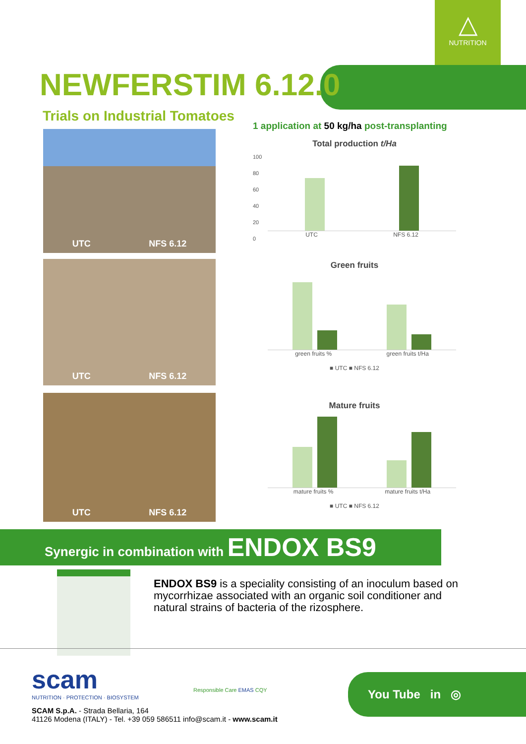△
NUTRITION
NEWFERSTIM 6.12.0
Trials on Industrial Tomatoes
UTC NFS 6.12
UTC NFS 6.12
UTC NFS 6.12
1 application at 50 kg/ha post-transplanting
Total production t/Ha
100
80
60
40
20
0
UTC NFS 6.12
Green fruits
green fruits % green fruits t/Ha
■ UTC ■ NFS 6.12
Mature fruits
mature fruits % mature fruits t/Ha
■ UTC ■ NFS 6.12
Synergic in combination with ENDOX BS9
ENDOX BS9 is a speciality consisting of an inoculum based on mycorrhizae associated with an organic soil conditioner and natural strains of bacteria of the rizosphere.
scam
NUTRITION · PROTECTION · BIOSYSTEM
SCAM S.p.A. - Strada Bellaria, 164
41126 Modena (ITALY) - Tel. +39 059 586511 info@scam.it - www.scam.it
Responsible Care EMAS CQY
You Tube in ◎